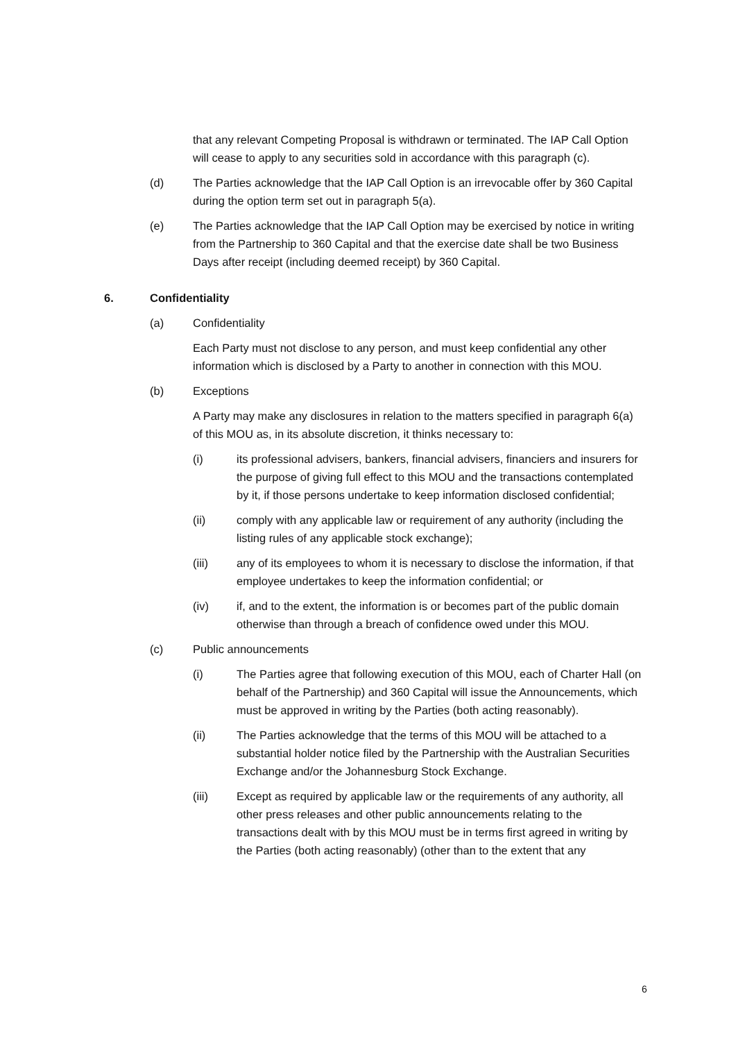that any relevant Competing Proposal is withdrawn or terminated. The IAP Call Option will cease to apply to any securities sold in accordance with this paragraph (c).
(d) The Parties acknowledge that the IAP Call Option is an irrevocable offer by 360 Capital during the option term set out in paragraph 5(a).
(e) The Parties acknowledge that the IAP Call Option may be exercised by notice in writing from the Partnership to 360 Capital and that the exercise date shall be two Business Days after receipt (including deemed receipt) by 360 Capital.
6. Confidentiality
(a) Confidentiality
Each Party must not disclose to any person, and must keep confidential any other information which is disclosed by a Party to another in connection with this MOU.
(b) Exceptions
A Party may make any disclosures in relation to the matters specified in paragraph 6(a) of this MOU as, in its absolute discretion, it thinks necessary to:
(i) its professional advisers, bankers, financial advisers, financiers and insurers for the purpose of giving full effect to this MOU and the transactions contemplated by it, if those persons undertake to keep information disclosed confidential;
(ii) comply with any applicable law or requirement of any authority (including the listing rules of any applicable stock exchange);
(iii) any of its employees to whom it is necessary to disclose the information, if that employee undertakes to keep the information confidential; or
(iv) if, and to the extent, the information is or becomes part of the public domain otherwise than through a breach of confidence owed under this MOU.
(c) Public announcements
(i) The Parties agree that following execution of this MOU, each of Charter Hall (on behalf of the Partnership) and 360 Capital will issue the Announcements, which must be approved in writing by the Parties (both acting reasonably).
(ii) The Parties acknowledge that the terms of this MOU will be attached to a substantial holder notice filed by the Partnership with the Australian Securities Exchange and/or the Johannesburg Stock Exchange.
(iii) Except as required by applicable law or the requirements of any authority, all other press releases and other public announcements relating to the transactions dealt with by this MOU must be in terms first agreed in writing by the Parties (both acting reasonably) (other than to the extent that any
6